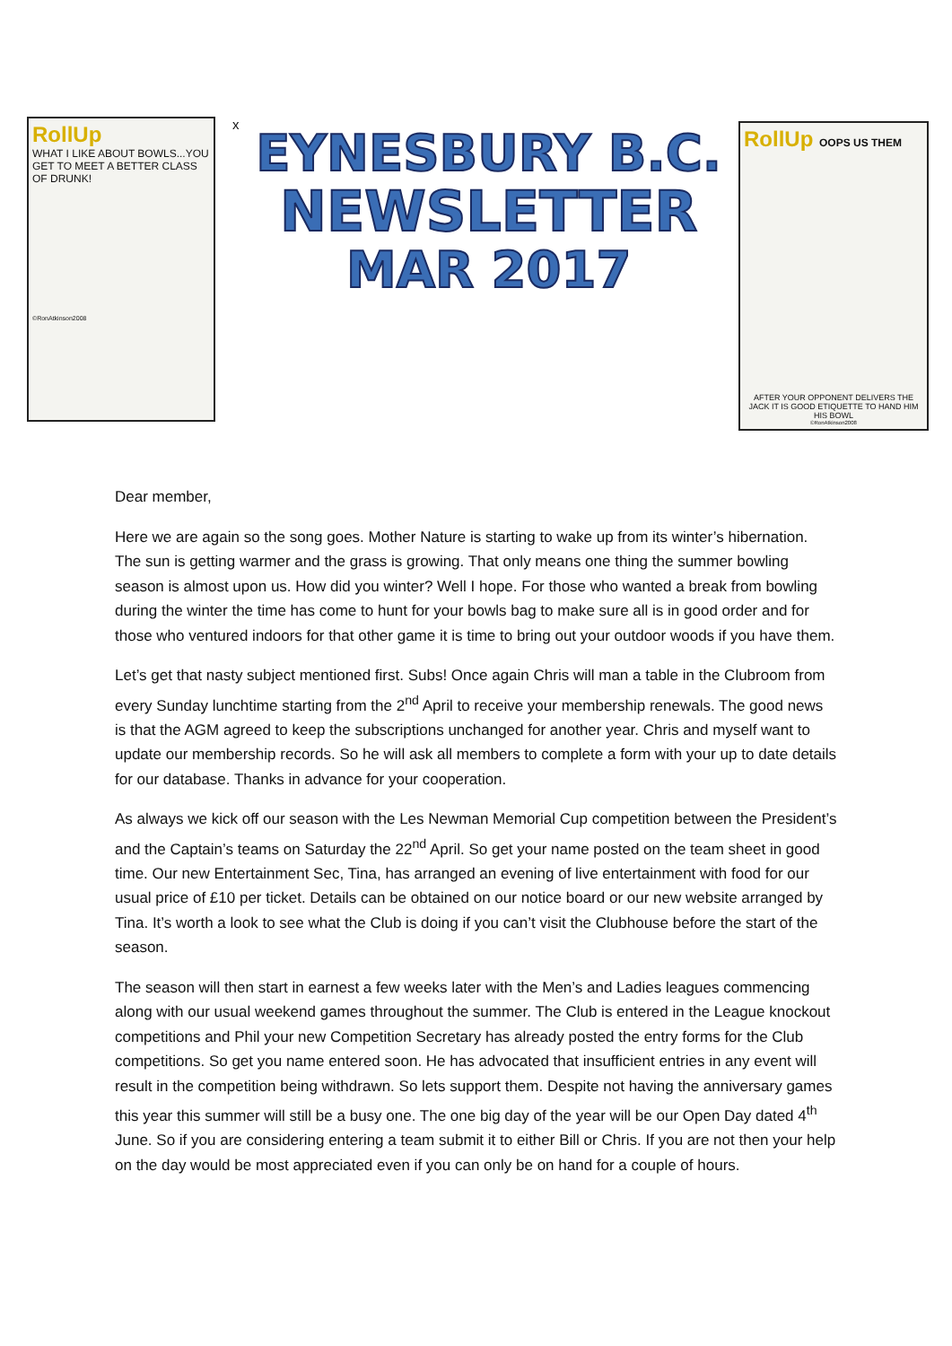RollUp
WHAT I LIKE ABOUT BOWLS...YOU GET TO MEET A BETTER CLASS OF DRUNK!
©RonAtkinson2008
x
EYNESBURY B.C.
NEWSLETTER
MAR 2017
RollUp OOPS US THEM
AFTER YOUR OPPONENT DELIVERS THE JACK IT IS GOOD ETIQUETTE TO HAND HIM HIS BOWL
©RonAtkinson2008
Dear member,
Here we are again so the song goes. Mother Nature is starting to wake up from its winter’s hibernation. The sun is getting warmer and the grass is growing. That only means one thing the summer bowling season is almost upon us. How did you winter? Well I hope. For those who wanted a break from bowling during the winter the time has come to hunt for your bowls bag to make sure all is in good order and for those who ventured indoors for that other game it is time to bring out your outdoor woods if you have them.
Let’s get that nasty subject mentioned first. Subs! Once again Chris will man a table in the Clubroom from every Sunday lunchtime starting from the 2<sup>nd</sup> April to receive your membership renewals. The good news is that the AGM agreed to keep the subscriptions unchanged for another year. Chris and myself want to update our membership records. So he will ask all members to complete a form with your up to date details for our database. Thanks in advance for your cooperation.
As always we kick off our season with the Les Newman Memorial Cup competition between the President’s and the Captain’s teams on Saturday the 22<sup>nd</sup> April. So get your name posted on the team sheet in good time. Our new Entertainment Sec, Tina, has arranged an evening of live entertainment with food for our usual price of £10 per ticket. Details can be obtained on our notice board or our new website arranged by Tina. It’s worth a look to see what the Club is doing if you can’t visit the Clubhouse before the start of the season.
The season will then start in earnest a few weeks later with the Men’s and Ladies leagues commencing along with our usual weekend games throughout the summer. The Club is entered in the League knockout competitions and Phil your new Competition Secretary has already posted the entry forms for the Club competitions. So get you name entered soon. He has advocated that insufficient entries in any event will result in the competition being withdrawn. So lets support them. Despite not having the anniversary games this year this summer will still be a busy one. The one big day of the year will be our Open Day dated 4<sup>th</sup> June. So if you are considering entering a team submit it to either Bill or Chris. If you are not then your help on the day would be most appreciated even if you can only be on hand for a couple of hours.